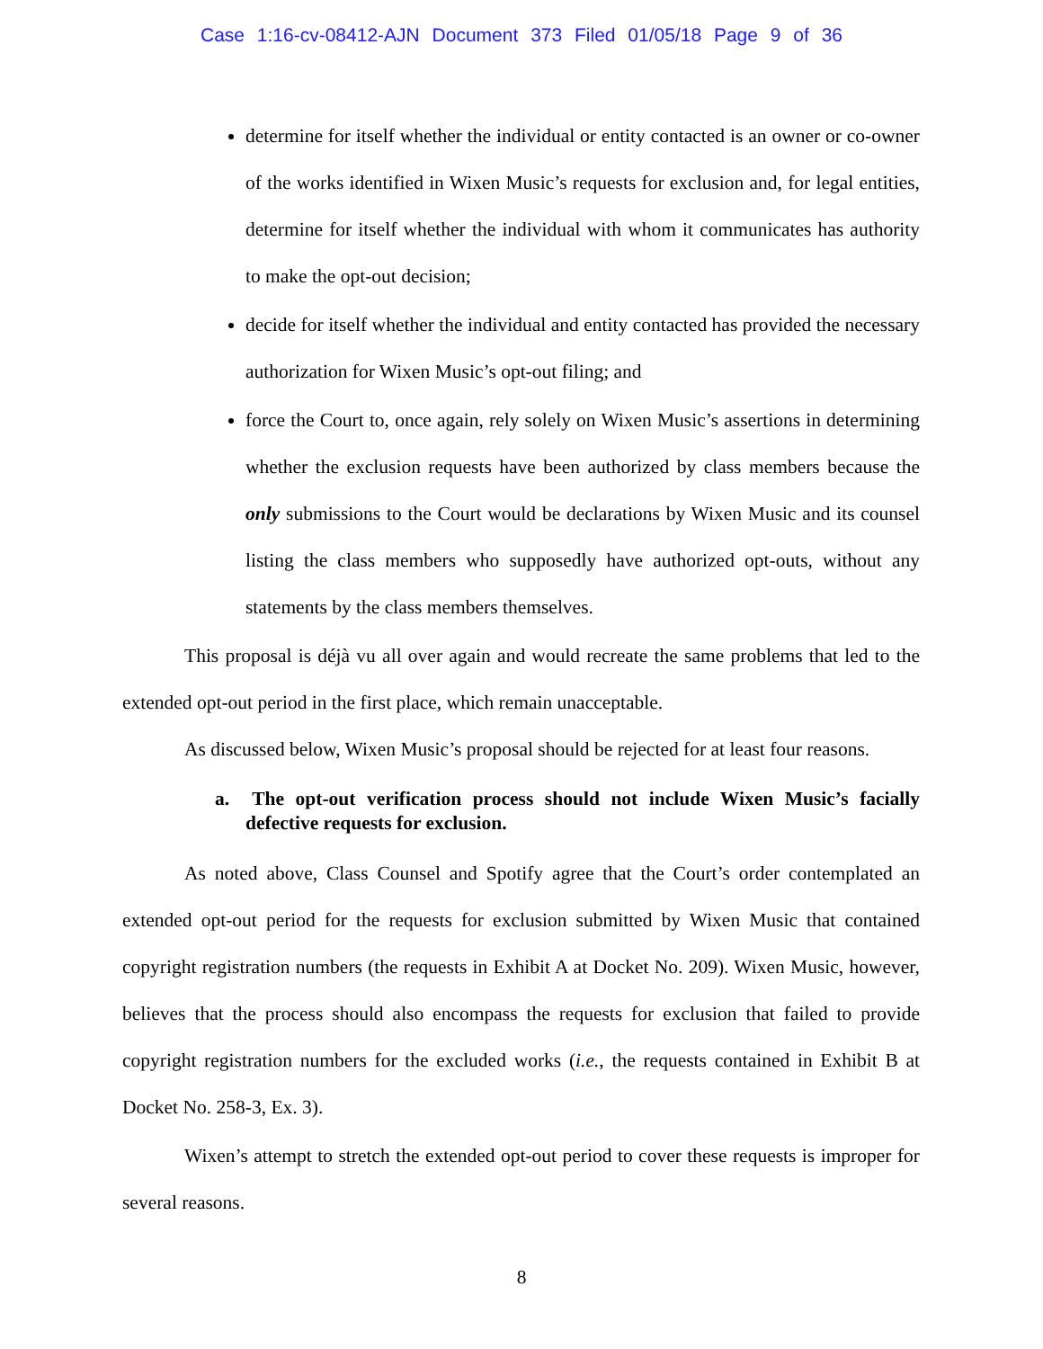Case 1:16-cv-08412-AJN Document 373 Filed 01/05/18 Page 9 of 36
determine for itself whether the individual or entity contacted is an owner or co-owner of the works identified in Wixen Music’s requests for exclusion and, for legal entities, determine for itself whether the individual with whom it communicates has authority to make the opt-out decision;
decide for itself whether the individual and entity contacted has provided the necessary authorization for Wixen Music’s opt-out filing; and
force the Court to, once again, rely solely on Wixen Music’s assertions in determining whether the exclusion requests have been authorized by class members because the only submissions to the Court would be declarations by Wixen Music and its counsel listing the class members who supposedly have authorized opt-outs, without any statements by the class members themselves.
This proposal is déjà vu all over again and would recreate the same problems that led to the extended opt-out period in the first place, which remain unacceptable.
As discussed below, Wixen Music’s proposal should be rejected for at least four reasons.
a. The opt-out verification process should not include Wixen Music’s facially defective requests for exclusion.
As noted above, Class Counsel and Spotify agree that the Court’s order contemplated an extended opt-out period for the requests for exclusion submitted by Wixen Music that contained copyright registration numbers (the requests in Exhibit A at Docket No. 209). Wixen Music, however, believes that the process should also encompass the requests for exclusion that failed to provide copyright registration numbers for the excluded works (i.e., the requests contained in Exhibit B at Docket No. 258-3, Ex. 3).
Wixen’s attempt to stretch the extended opt-out period to cover these requests is improper for several reasons.
8